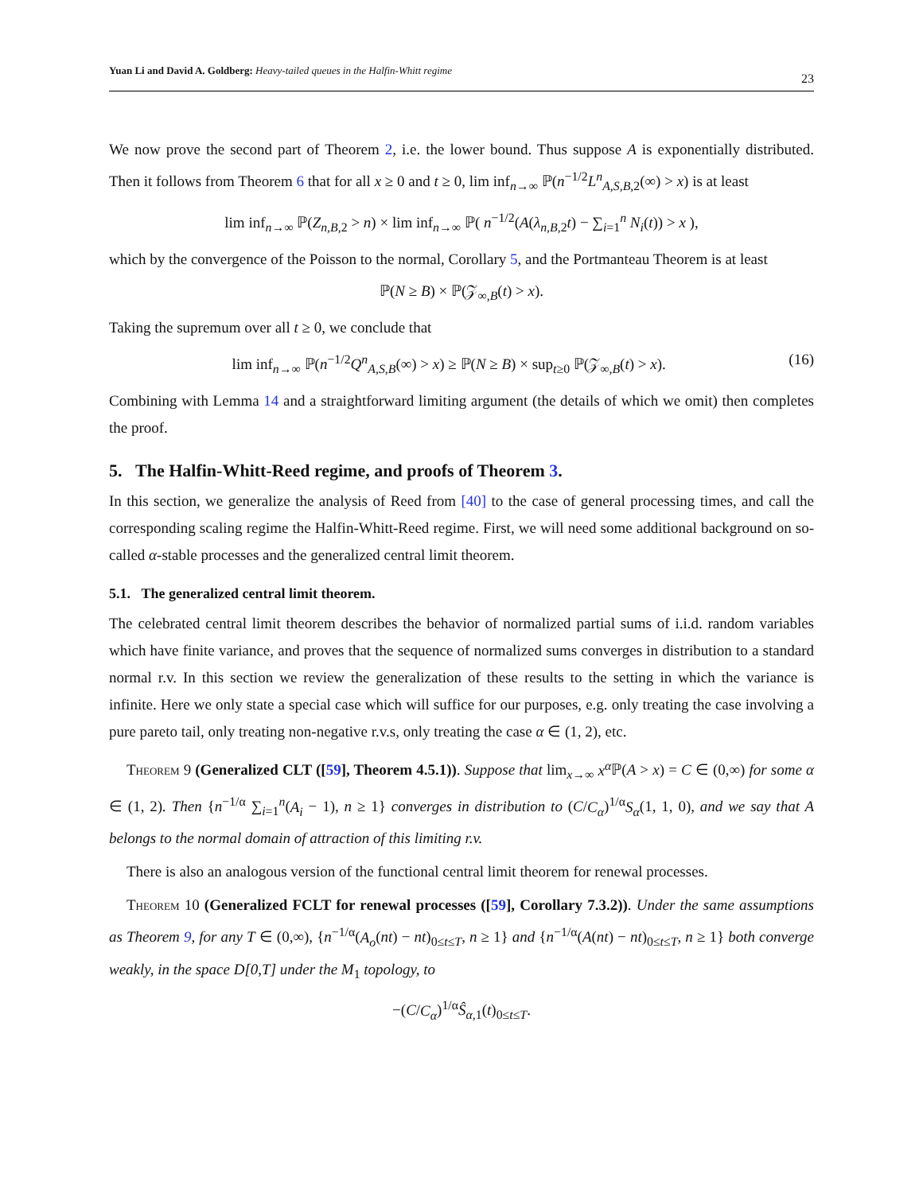Yuan Li and David A. Goldberg: Heavy-tailed queues in the Halfin-Whitt regime 23
We now prove the second part of Theorem 2, i.e. the lower bound. Thus suppose A is exponentially distributed. Then it follows from Theorem 6 that for all x ≥ 0 and t ≥ 0, lim inf<sub>n→∞</sub> ℙ(n<sup>−1/2</sup>L<sup>n</sup><sub>A,S,B, 2</sub>(∞) > x) is at least
lim inf<sub>n→∞</sub> ℙ(Z<sub>n,B, 2</sub> > n) × lim inf<sub>n→∞</sub> ℙ( n<sup>−1/2</sup>(A(λ<sub>n,B, 2</sub>t) − ∑<sub>i=1</sub><sup>n</sup> N<sub>i</sub>(t)) > x ),
which by the convergence of the Poisson to the normal, Corollary 5, and the Portmanteau Theorem is at least
ℙ(N ≥ B) × ℙ(𝒵<sub>∞,B</sub>(t) > x).
Taking the supremum over all t ≥ 0, we conclude that
lim inf<sub>n→∞</sub> ℙ(n<sup>−1/2</sup>Q<sup>n</sup><sub>A,S,B</sub>(∞) > x) ≥ ℙ(N ≥ B) × sup<sub>t≥0</sub> ℙ(𝒵<sub>∞,B</sub>(t) > x). (16)
Combining with Lemma 14 and a straightforward limiting argument (the details of which we omit) then completes the proof.
5. The Halfin-Whitt-Reed regime, and proofs of Theorem 3.
In this section, we generalize the analysis of Reed from [40] to the case of general processing times, and call the corresponding scaling regime the Halfin-Whitt-Reed regime. First, we will need some additional background on so-called α-stable processes and the generalized central limit theorem.
5.1. The generalized central limit theorem.
The celebrated central limit theorem describes the behavior of normalized partial sums of i.i.d. random variables which have finite variance, and proves that the sequence of normalized sums converges in distribution to a standard normal r.v. In this section we review the generalization of these results to the setting in which the variance is infinite. Here we only state a special case which will suffice for our purposes, e.g. only treating the case involving a pure pareto tail, only treating non-negative r.v.s, only treating the case α ∈ (1, 2), etc.
Theorem 9 (Generalized CLT ([59], Theorem 4.5.1)). Suppose that lim<sub>x→∞</sub> x<sup>α</sup> ℙ(A > x) = C ∈ (0,∞) for some α ∈ (1, 2). Then {n<sup>−1/α</sup> ∑<sub>i=1</sub><sup>n</sup>(A<sub>i</sub> − 1), n ≥ 1} converges in distribution to (C/C<sub>α</sub>)<sup>1/α</sup>S<sub>α</sub>(1, 1, 0), and we say that A belongs to the normal domain of attraction of this limiting r.v.
There is also an analogous version of the functional central limit theorem for renewal processes.
Theorem 10 (Generalized FCLT for renewal processes ([59], Corollary 7.3.2)). Under the same assumptions as Theorem 9, for any T ∈ (0,∞), {n<sup>−1/α</sup>(A<sub>o</sub>(nt) − nt)<sub>0≤t≤T</sub>, n ≥ 1} and {n<sup>−1/α</sup>(A(nt) − nt)<sub>0≤t≤T</sub>, n ≥ 1} both converge weakly, in the space D[0,T] under the M<sub>1</sub> topology, to
−(C/C<sub>α</sub>)<sup>1/α</sup>Ŝ<sub>α, 1</sub>(t)<sub>0≤t≤T</sub>.